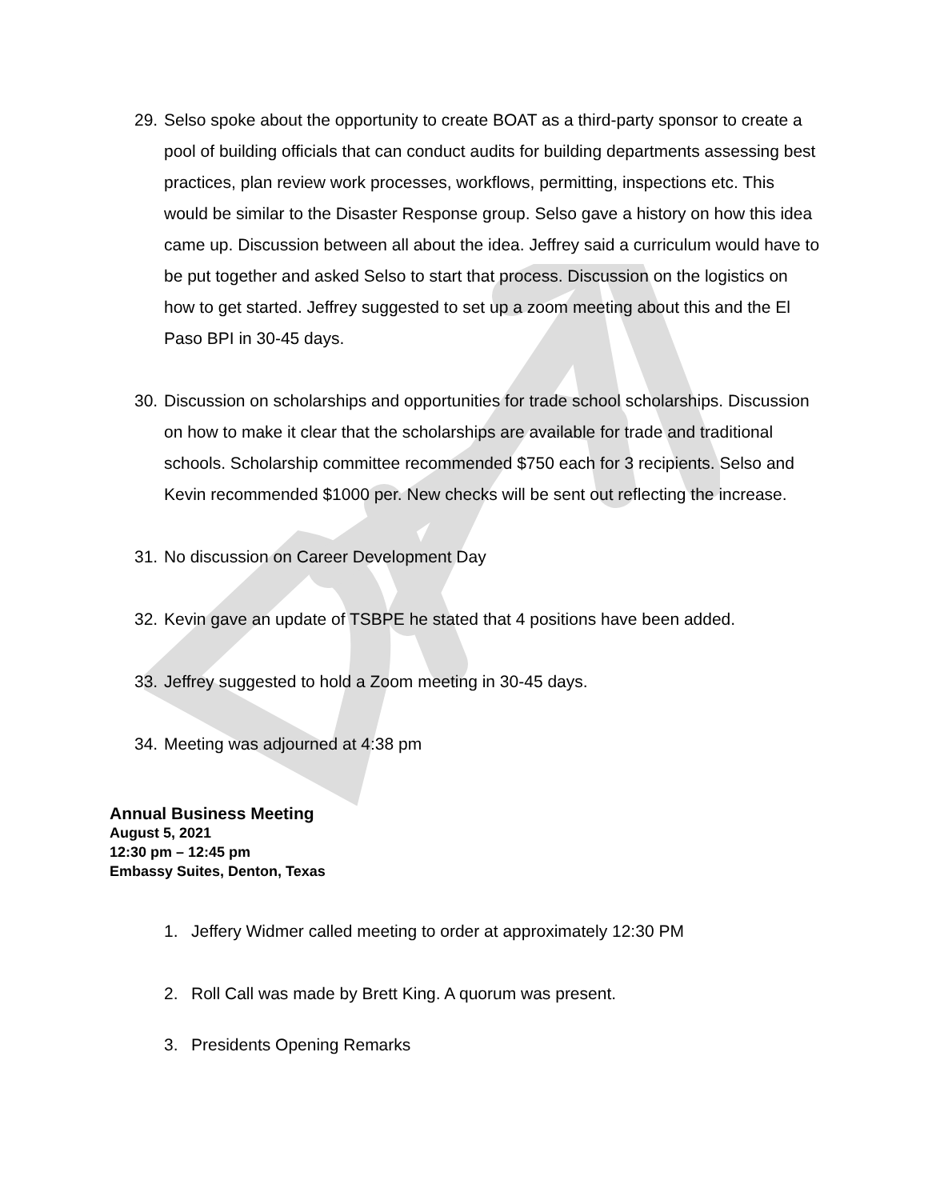29. Selso spoke about the opportunity to create BOAT as a third-party sponsor to create a pool of building officials that can conduct audits for building departments assessing best practices, plan review work processes, workflows, permitting, inspections etc. This would be similar to the Disaster Response group. Selso gave a history on how this idea came up. Discussion between all about the idea. Jeffrey said a curriculum would have to be put together and asked Selso to start that process. Discussion on the logistics on how to get started. Jeffrey suggested to set up a zoom meeting about this and the El Paso BPI in 30-45 days.
30. Discussion on scholarships and opportunities for trade school scholarships. Discussion on how to make it clear that the scholarships are available for trade and traditional schools. Scholarship committee recommended $750 each for 3 recipients. Selso and Kevin recommended $1000 per. New checks will be sent out reflecting the increase.
31. No discussion on Career Development Day
32. Kevin gave an update of TSBPE he stated that 4 positions have been added.
33. Jeffrey suggested to hold a Zoom meeting in 30-45 days.
34. Meeting was adjourned at 4:38 pm
Annual Business Meeting
August 5, 2021
12:30 pm – 12:45 pm
Embassy Suites, Denton, Texas
1. Jeffery Widmer called meeting to order at approximately 12:30 PM
2. Roll Call was made by Brett King. A quorum was present.
3. Presidents Opening Remarks